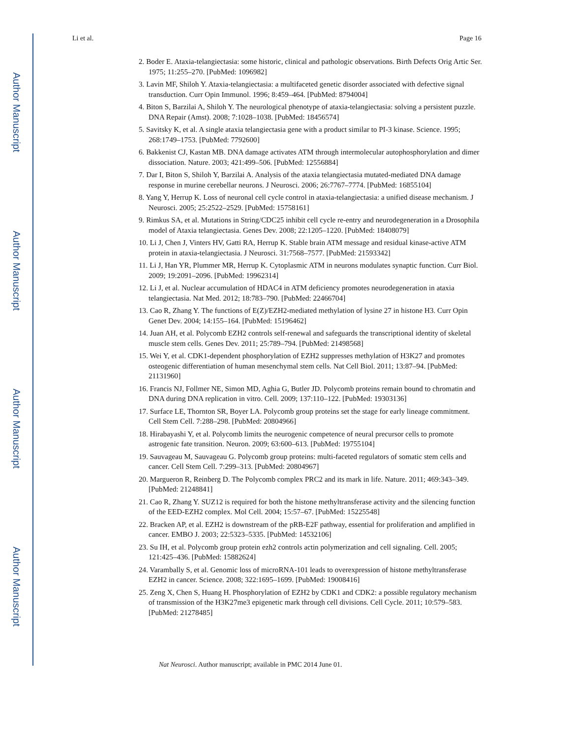Author Manuscript
Author Manuscript
Author Manuscript
Author Manuscript
Li et al. Page 16
2. Boder E. Ataxia-telangiectasia: some historic, clinical and pathologic observations. Birth Defects Orig Artic Ser. 1975; 11:255–270. [PubMed: 1096982]
3. Lavin MF, Shiloh Y. Ataxia-telangiectasia: a multifaceted genetic disorder associated with defective signal transduction. Curr Opin Immunol. 1996; 8:459–464. [PubMed: 8794004]
4. Biton S, Barzilai A, Shiloh Y. The neurological phenotype of ataxia-telangiectasia: solving a persistent puzzle. DNA Repair (Amst). 2008; 7:1028–1038. [PubMed: 18456574]
5. Savitsky K, et al. A single ataxia telangiectasia gene with a product similar to PI-3 kinase. Science. 1995; 268:1749–1753. [PubMed: 7792600]
6. Bakkenist CJ, Kastan MB. DNA damage activates ATM through intermolecular autophosphorylation and dimer dissociation. Nature. 2003; 421:499–506. [PubMed: 12556884]
7. Dar I, Biton S, Shiloh Y, Barzilai A. Analysis of the ataxia telangiectasia mutated-mediated DNA damage response in murine cerebellar neurons. J Neurosci. 2006; 26:7767–7774. [PubMed: 16855104]
8. Yang Y, Herrup K. Loss of neuronal cell cycle control in ataxia-telangiectasia: a unified disease mechanism. J Neurosci. 2005; 25:2522–2529. [PubMed: 15758161]
9. Rimkus SA, et al. Mutations in String/CDC25 inhibit cell cycle re-entry and neurodegeneration in a Drosophila model of Ataxia telangiectasia. Genes Dev. 2008; 22:1205–1220. [PubMed: 18408079]
10. Li J, Chen J, Vinters HV, Gatti RA, Herrup K. Stable brain ATM message and residual kinase-active ATM protein in ataxia-telangiectasia. J Neurosci. 31:7568–7577. [PubMed: 21593342]
11. Li J, Han YR, Plummer MR, Herrup K. Cytoplasmic ATM in neurons modulates synaptic function. Curr Biol. 2009; 19:2091–2096. [PubMed: 19962314]
12. Li J, et al. Nuclear accumulation of HDAC4 in ATM deficiency promotes neurodegeneration in ataxia telangiectasia. Nat Med. 2012; 18:783–790. [PubMed: 22466704]
13. Cao R, Zhang Y. The functions of E(Z)/EZH2-mediated methylation of lysine 27 in histone H3. Curr Opin Genet Dev. 2004; 14:155–164. [PubMed: 15196462]
14. Juan AH, et al. Polycomb EZH2 controls self-renewal and safeguards the transcriptional identity of skeletal muscle stem cells. Genes Dev. 2011; 25:789–794. [PubMed: 21498568]
15. Wei Y, et al. CDK1-dependent phosphorylation of EZH2 suppresses methylation of H3K27 and promotes osteogenic differentiation of human mesenchymal stem cells. Nat Cell Biol. 2011; 13:87–94. [PubMed: 21131960]
16. Francis NJ, Follmer NE, Simon MD, Aghia G, Butler JD. Polycomb proteins remain bound to chromatin and DNA during DNA replication in vitro. Cell. 2009; 137:110–122. [PubMed: 19303136]
17. Surface LE, Thornton SR, Boyer LA. Polycomb group proteins set the stage for early lineage commitment. Cell Stem Cell. 7:288–298. [PubMed: 20804966]
18. Hirabayashi Y, et al. Polycomb limits the neurogenic competence of neural precursor cells to promote astrogenic fate transition. Neuron. 2009; 63:600–613. [PubMed: 19755104]
19. Sauvageau M, Sauvageau G. Polycomb group proteins: multi-faceted regulators of somatic stem cells and cancer. Cell Stem Cell. 7:299–313. [PubMed: 20804967]
20. Margueron R, Reinberg D. The Polycomb complex PRC2 and its mark in life. Nature. 2011; 469:343–349. [PubMed: 21248841]
21. Cao R, Zhang Y. SUZ12 is required for both the histone methyltransferase activity and the silencing function of the EED-EZH2 complex. Mol Cell. 2004; 15:57–67. [PubMed: 15225548]
22. Bracken AP, et al. EZH2 is downstream of the pRB-E2F pathway, essential for proliferation and amplified in cancer. EMBO J. 2003; 22:5323–5335. [PubMed: 14532106]
23. Su IH, et al. Polycomb group protein ezh2 controls actin polymerization and cell signaling. Cell. 2005; 121:425–436. [PubMed: 15882624]
24. Varambally S, et al. Genomic loss of microRNA-101 leads to overexpression of histone methyltransferase EZH2 in cancer. Science. 2008; 322:1695–1699. [PubMed: 19008416]
25. Zeng X, Chen S, Huang H. Phosphorylation of EZH2 by CDK1 and CDK2: a possible regulatory mechanism of transmission of the H3K27me3 epigenetic mark through cell divisions. Cell Cycle. 2011; 10:579–583. [PubMed: 21278485]
Nat Neurosci. Author manuscript; available in PMC 2014 June 01.